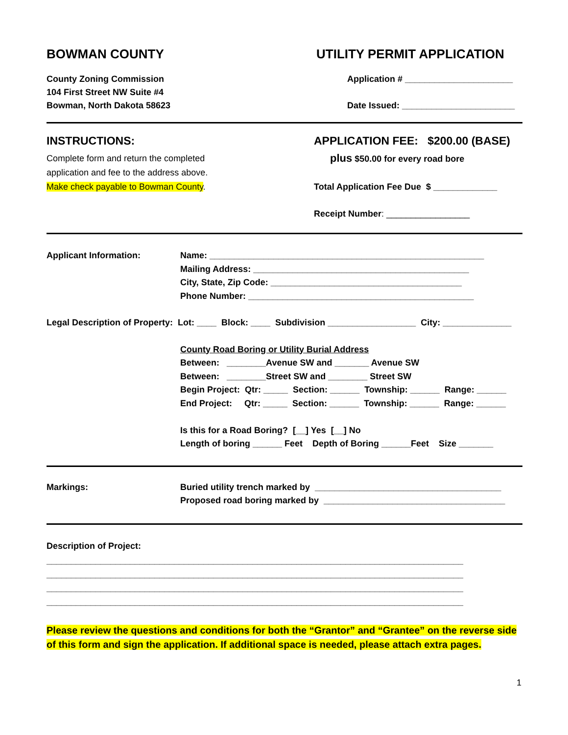BOWMAN COUNTY
County Zoning Commission
104 First Street NW Suite #4
Bowman, North Dakota 58623
UTILITY PERMIT APPLICATION
Application # ______________________
Date Issued: _______________________
INSTRUCTIONS:
Complete form and return the completed
application and fee to the address above.
Make check payable to Bowman County.
APPLICATION FEE: $200.00 (BASE)
plus $50.00 for every road bore
Total Application Fee Due $ _____________
Receipt Number: _________________
Applicant Information:
Name: ________________________________________________________ Mailing Address: ____________________________________________ City, State, Zip Code: _______________________________________ Phone Number: ______________________________________________
Legal Description of Property: Lot: ____ Block: ____ Subdivision __________________ City: ______________
County Road Boring or Utility Burial Address Between: ________Avenue SW and _______ Avenue SW Between: ________Street SW and ________ Street SW Begin Project: Qtr: _____ Section: ______ Township: ______ Range: ______ End Project: Qtr: _____ Section: ______ Township: ______ Range: ______ Is this for a Road Boring? [__] Yes [__] No Length of boring ______ Feet Depth of Boring ______Feet Size _______
Markings:
Buried utility trench marked by ______________________________________ Proposed road boring marked by _____________________________________
Description of Project:
_____________________________________________________________________________________ _____________________________________________________________________________________ _____________________________________________________________________________________ _____________________________________________________________________________________
Please review the questions and conditions for both the “Grantor” and “Grantee” on the reverse side of this form and sign the application. If additional space is needed, please attach extra pages.
1